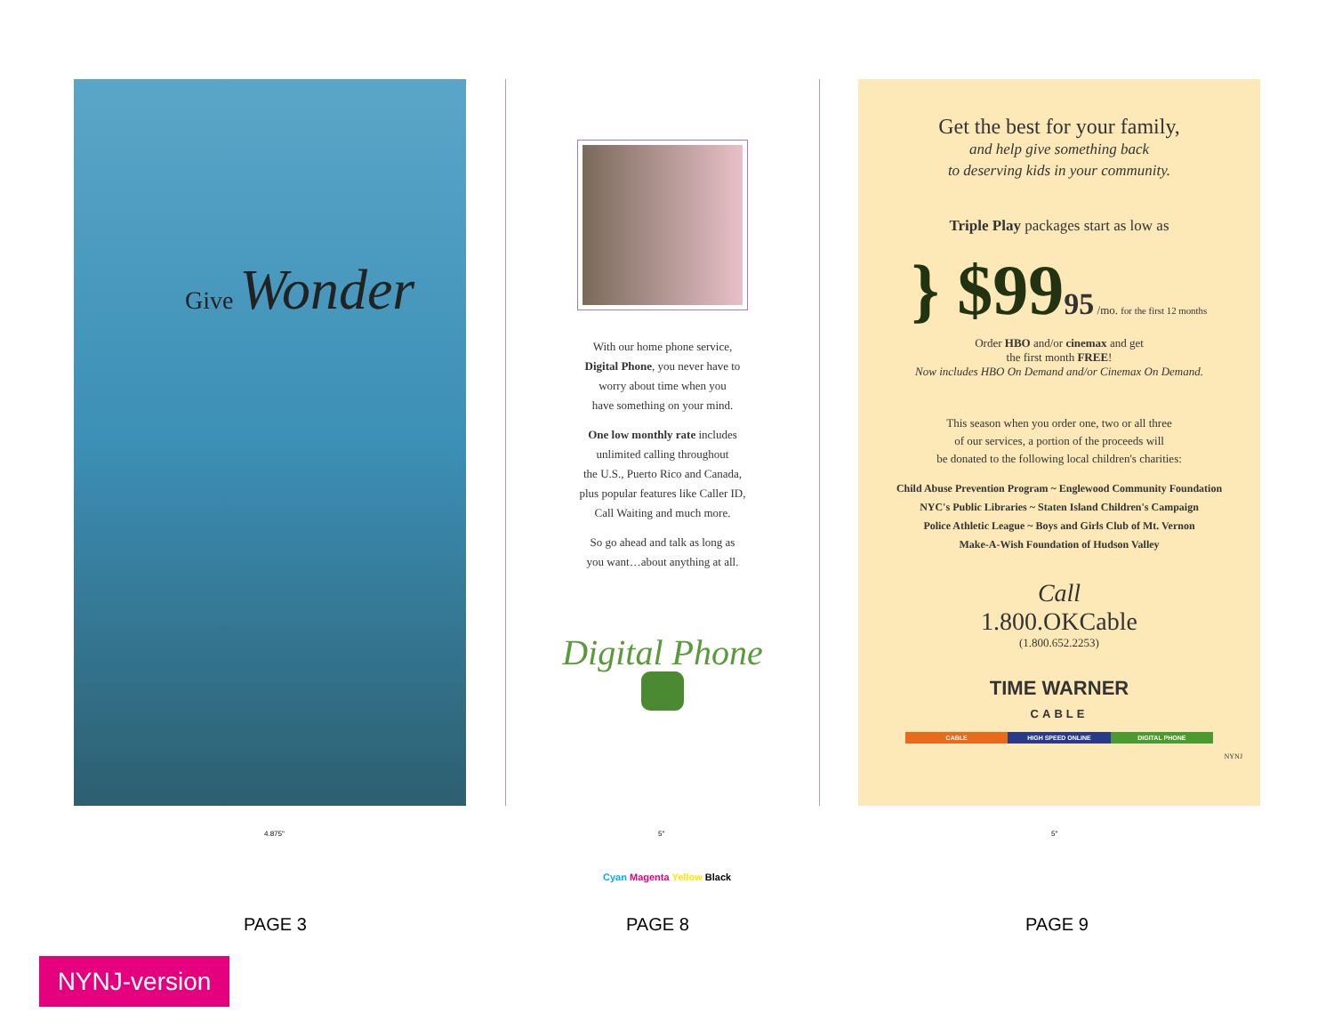Give Wonder
With our home phone service,
Digital Phone, you never have to
worry about time when you
have something on your mind.
One low monthly rate includes
unlimited calling throughout
the U.S., Puerto Rico and Canada,
plus popular features like Caller ID,
Call Waiting and much more.
So go ahead and talk as long as
you want…about anything at all.
Digital Phone
Get the best for your family,
and help give something back
to deserving kids in your community.
Triple Play packages start as low as
} $9995 /mo. for the first 12 months
Order HBO and/or cinemax and get
the first month FREE!
Now includes HBO On Demand and/or Cinemax On Demand.
This season when you order one, two or all three
of our services, a portion of the proceeds will
be donated to the following local children's charities:
Child Abuse Prevention Program ~ Englewood Community Foundation
NYC's Public Libraries ~ Staten Island Children's Campaign
Police Athletic League ~ Boys and Girls Club of Mt. Vernon
Make-A-Wish Foundation of Hudson Valley
Call
1.800.OKCable
(1.800.652.2253)
TIME WARNER
CABLE
CABLE HIGH SPEED ONLINE DIGITAL PHONE
NYNJ
4.875" 5" 5"
Cyan Magenta Yellow Black
PAGE 3 PAGE 8 PAGE 9
NYNJ-version